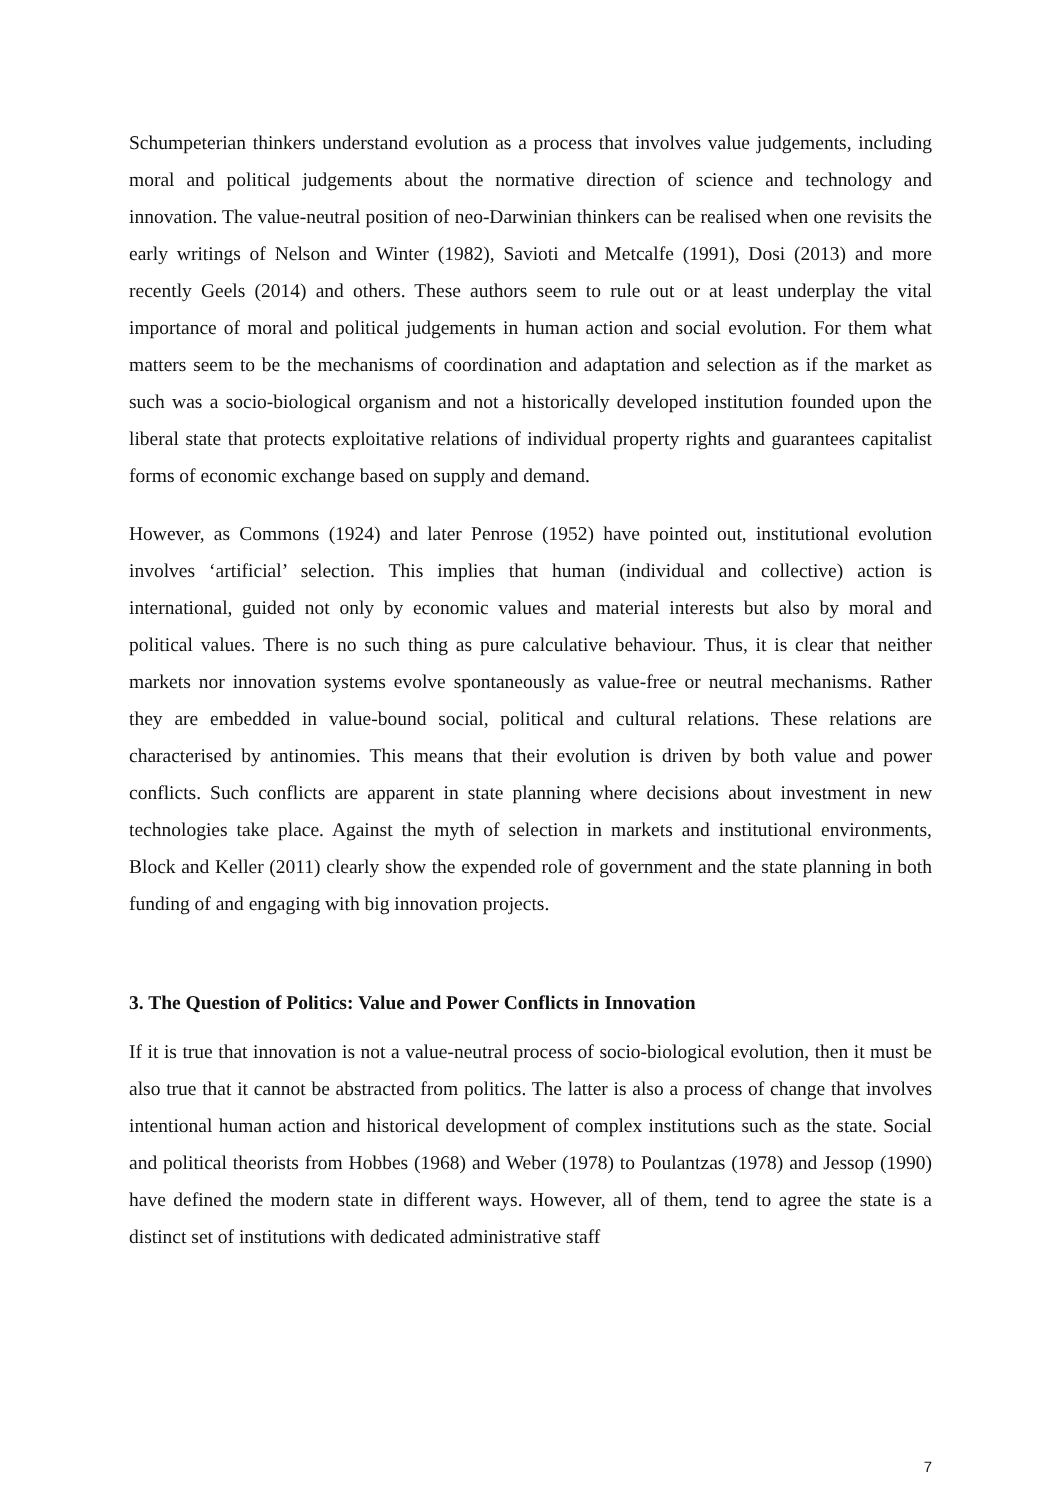Schumpeterian thinkers understand evolution as a process that involves value judgements, including moral and political judgements about the normative direction of science and technology and innovation. The value-neutral position of neo-Darwinian thinkers can be realised when one revisits the early writings of Nelson and Winter (1982), Savioti and Metcalfe (1991), Dosi (2013) and more recently Geels (2014) and others. These authors seem to rule out or at least underplay the vital importance of moral and political judgements in human action and social evolution. For them what matters seem to be the mechanisms of coordination and adaptation and selection as if the market as such was a socio-biological organism and not a historically developed institution founded upon the liberal state that protects exploitative relations of individual property rights and guarantees capitalist forms of economic exchange based on supply and demand.
However, as Commons (1924) and later Penrose (1952) have pointed out, institutional evolution involves ‘artificial’ selection. This implies that human (individual and collective) action is international, guided not only by economic values and material interests but also by moral and political values. There is no such thing as pure calculative behaviour. Thus, it is clear that neither markets nor innovation systems evolve spontaneously as value-free or neutral mechanisms. Rather they are embedded in value-bound social, political and cultural relations. These relations are characterised by antinomies. This means that their evolution is driven by both value and power conflicts. Such conflicts are apparent in state planning where decisions about investment in new technologies take place. Against the myth of selection in markets and institutional environments, Block and Keller (2011) clearly show the expended role of government and the state planning in both funding of and engaging with big innovation projects.
3. The Question of Politics: Value and Power Conflicts in Innovation
If it is true that innovation is not a value-neutral process of socio-biological evolution, then it must be also true that it cannot be abstracted from politics. The latter is also a process of change that involves intentional human action and historical development of complex institutions such as the state. Social and political theorists from Hobbes (1968) and Weber (1978) to Poulantzas (1978) and Jessop (1990) have defined the modern state in different ways. However, all of them, tend to agree the state is a distinct set of institutions with dedicated administrative staff
7